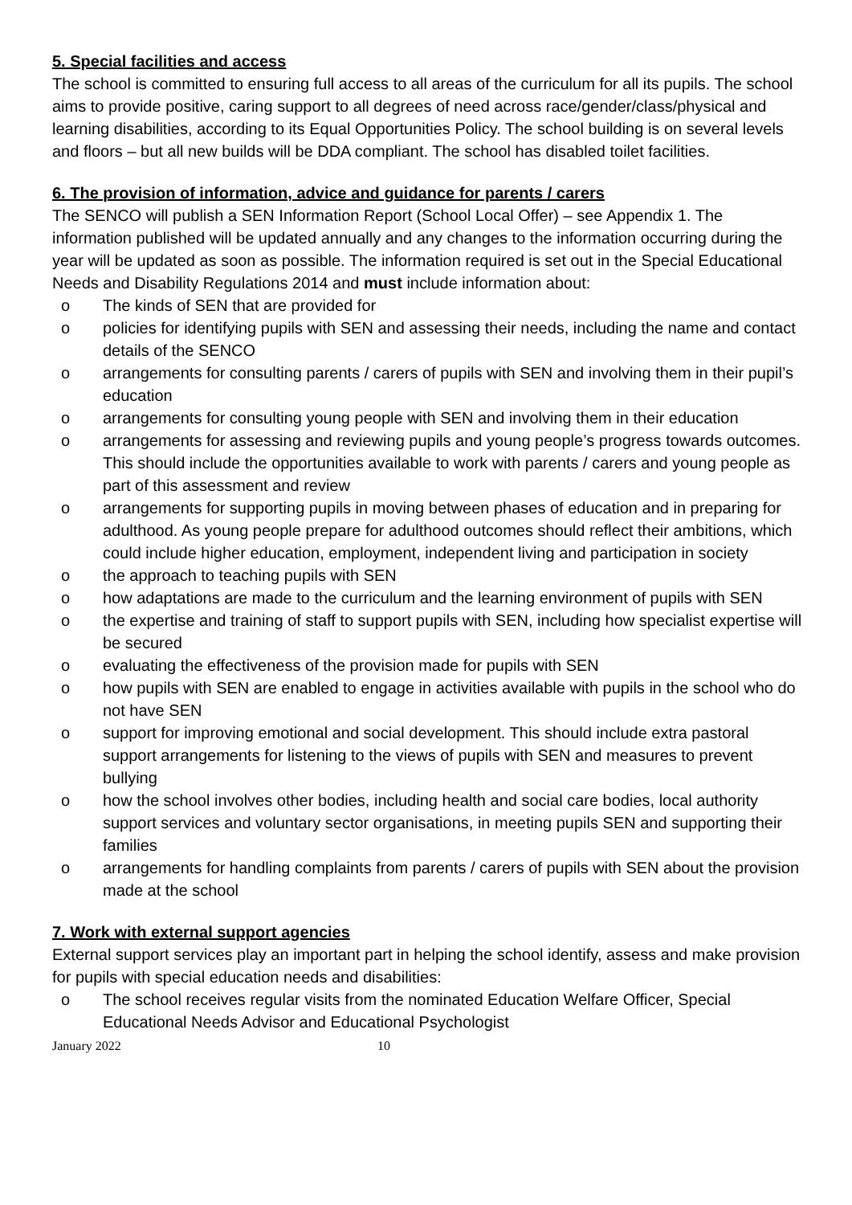5. Special facilities and access
The school is committed to ensuring full access to all areas of the curriculum for all its pupils. The school aims to provide positive, caring support to all degrees of need across race/gender/class/physical and learning disabilities, according to its Equal Opportunities Policy. The school building is on several levels and floors – but all new builds will be DDA compliant. The school has disabled toilet facilities.
6. The provision of information, advice and guidance for parents / carers
The SENCO will publish a SEN Information Report (School Local Offer) – see Appendix 1. The information published will be updated annually and any changes to the information occurring during the year will be updated as soon as possible. The information required is set out in the Special Educational Needs and Disability Regulations 2014 and must include information about:
o The kinds of SEN that are provided for
o policies for identifying pupils with SEN and assessing their needs, including the name and contact details of the SENCO
o arrangements for consulting parents / carers of pupils with SEN and involving them in their pupil’s education
o arrangements for consulting young people with SEN and involving them in their education
o arrangements for assessing and reviewing pupils and young people’s progress towards outcomes. This should include the opportunities available to work with parents / carers and young people as part of this assessment and review
o arrangements for supporting pupils in moving between phases of education and in preparing for adulthood. As young people prepare for adulthood outcomes should reflect their ambitions, which could include higher education, employment, independent living and participation in society
o the approach to teaching pupils with SEN
o how adaptations are made to the curriculum and the learning environment of pupils with SEN
o the expertise and training of staff to support pupils with SEN, including how specialist expertise will be secured
o evaluating the effectiveness of the provision made for pupils with SEN
o how pupils with SEN are enabled to engage in activities available with pupils in the school who do not have SEN
o support for improving emotional and social development. This should include extra pastoral support arrangements for listening to the views of pupils with SEN and measures to prevent bullying
o how the school involves other bodies, including health and social care bodies, local authority support services and voluntary sector organisations, in meeting pupils SEN and supporting their families
o arrangements for handling complaints from parents / carers of pupils with SEN about the provision made at the school
7. Work with external support agencies
External support services play an important part in helping the school identify, assess and make provision for pupils with special education needs and disabilities:
o The school receives regular visits from the nominated Education Welfare Officer, Special Educational Needs Advisor and Educational Psychologist
January 2022 10